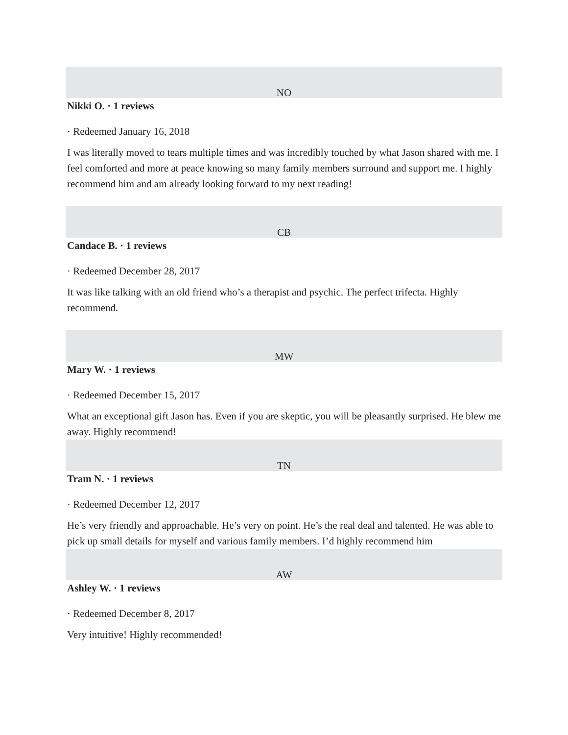NO
Nikki O. · 1 reviews
· Redeemed January 16, 2018
I was literally moved to tears multiple times and was incredibly touched by what Jason shared with me. I feel comforted and more at peace knowing so many family members surround and support me. I highly recommend him and am already looking forward to my next reading!
CB
Candace B. · 1 reviews
· Redeemed December 28, 2017
It was like talking with an old friend who’s a therapist and psychic. The perfect trifecta. Highly recommend.
MW
Mary W. · 1 reviews
· Redeemed December 15, 2017
What an exceptional gift Jason has. Even if you are skeptic, you will be pleasantly surprised. He blew me away. Highly recommend!
TN
Tram N. · 1 reviews
· Redeemed December 12, 2017
He’s very friendly and approachable. He’s very on point. He’s the real deal and talented. He was able to pick up small details for myself and various family members. I’d highly recommend him
AW
Ashley W. · 1 reviews
· Redeemed December 8, 2017
Very intuitive! Highly recommended!